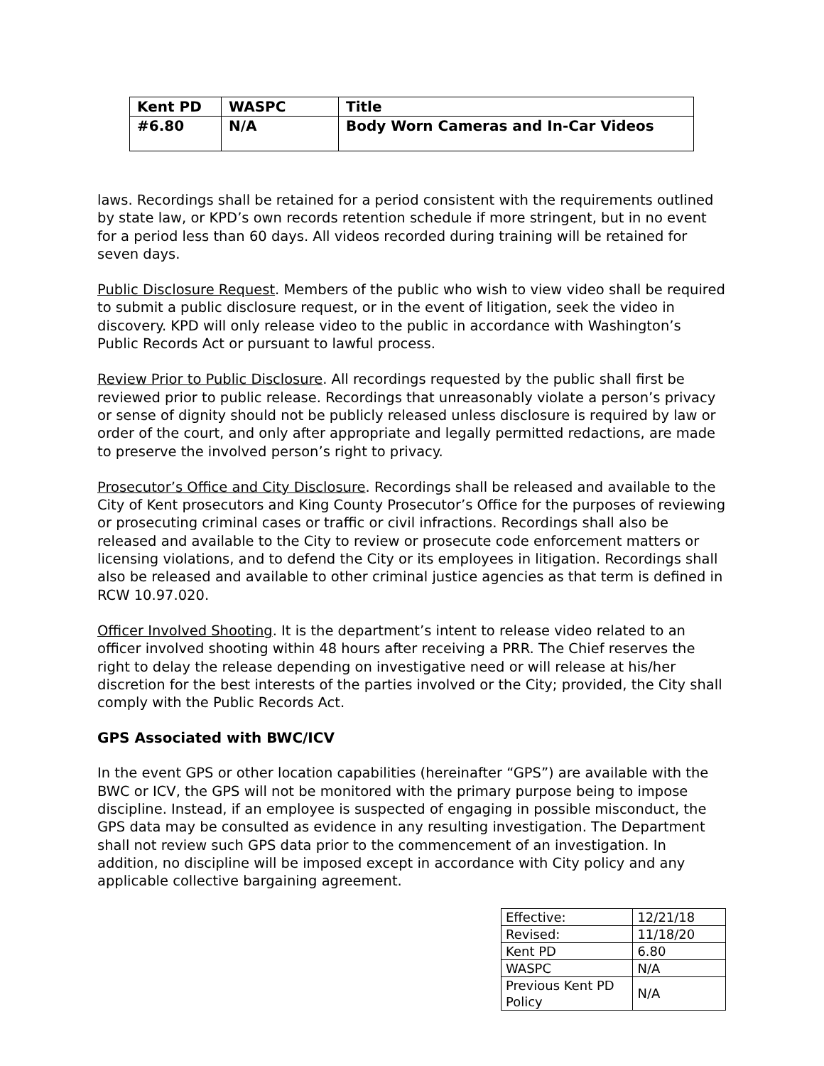| Kent PD | WASPC | Title |
| #6.80 | N/A | Body Worn Cameras and In-Car Videos |
laws. Recordings shall be retained for a period consistent with the requirements outlined by state law, or KPD’s own records retention schedule if more stringent, but in no event for a period less than 60 days. All videos recorded during training will be retained for seven days.
Public Disclosure Request. Members of the public who wish to view video shall be required to submit a public disclosure request, or in the event of litigation, seek the video in discovery. KPD will only release video to the public in accordance with Washington’s Public Records Act or pursuant to lawful process.
Review Prior to Public Disclosure. All recordings requested by the public shall first be reviewed prior to public release. Recordings that unreasonably violate a person’s privacy or sense of dignity should not be publicly released unless disclosure is required by law or order of the court, and only after appropriate and legally permitted redactions, are made to preserve the involved person’s right to privacy.
Prosecutor’s Office and City Disclosure. Recordings shall be released and available to the City of Kent prosecutors and King County Prosecutor’s Office for the purposes of reviewing or prosecuting criminal cases or traffic or civil infractions. Recordings shall also be released and available to the City to review or prosecute code enforcement matters or licensing violations, and to defend the City or its employees in litigation. Recordings shall also be released and available to other criminal justice agencies as that term is defined in RCW 10.97.020.
Officer Involved Shooting. It is the department’s intent to release video related to an officer involved shooting within 48 hours after receiving a PRR. The Chief reserves the right to delay the release depending on investigative need or will release at his/her discretion for the best interests of the parties involved or the City; provided, the City shall comply with the Public Records Act.
GPS Associated with BWC/ICV
In the event GPS or other location capabilities (hereinafter “GPS”) are available with the BWC or ICV, the GPS will not be monitored with the primary purpose being to impose discipline. Instead, if an employee is suspected of engaging in possible misconduct, the GPS data may be consulted as evidence in any resulting investigation. The Department shall not review such GPS data prior to the commencement of an investigation. In addition, no discipline will be imposed except in accordance with City policy and any applicable collective bargaining agreement.
| Effective: | 12/21/18 |
| Revised: | 11/18/20 |
| Kent PD | 6.80 |
| WASPC | N/A |
| Previous Kent PD Policy | N/A |